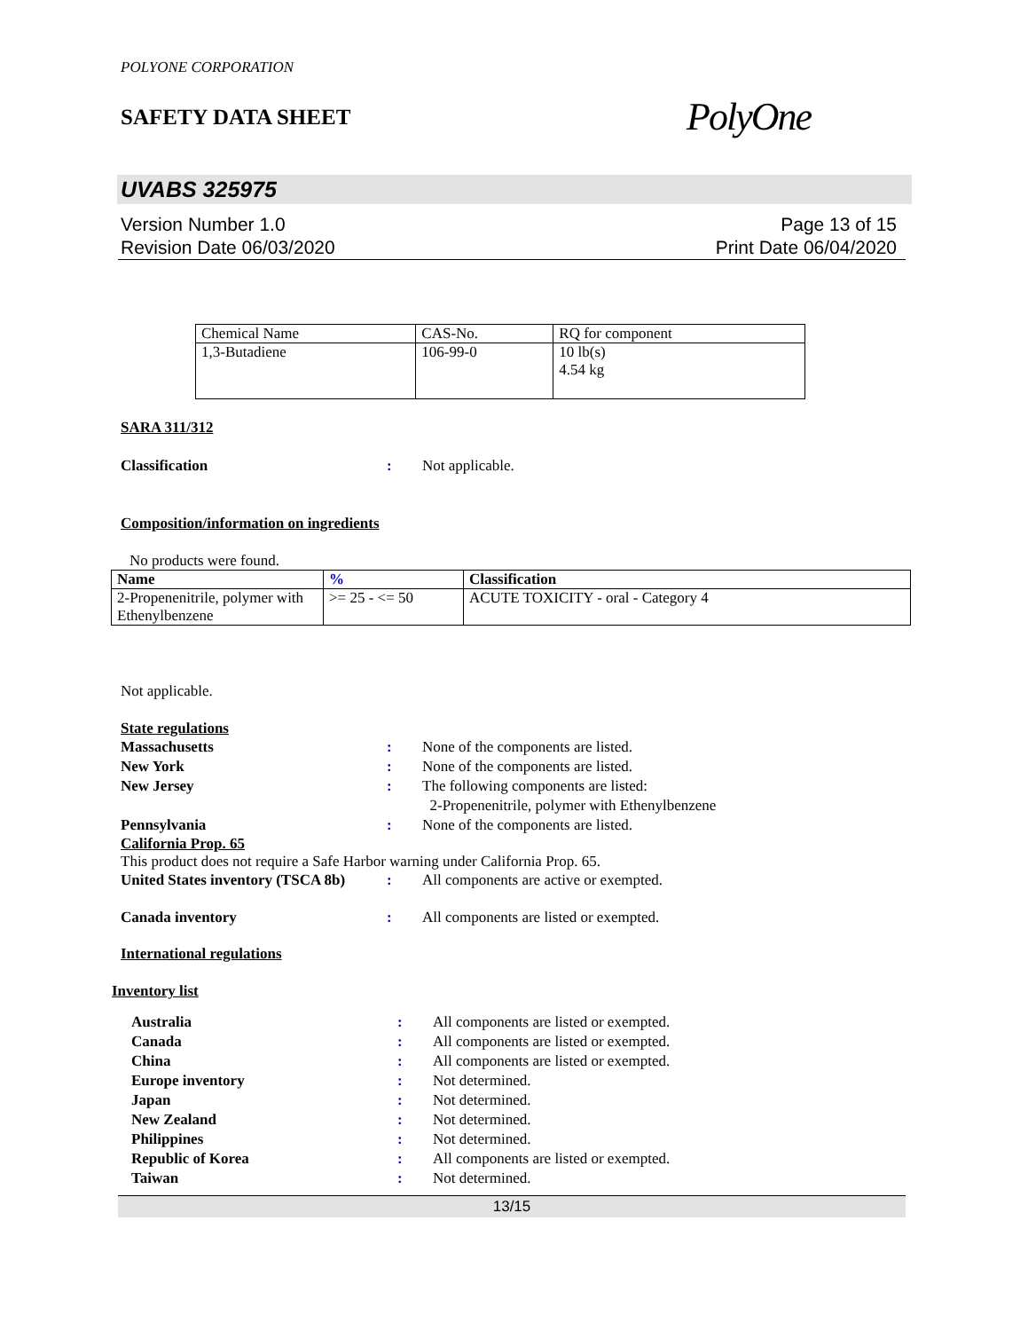POLYONE CORPORATION
SAFETY DATA SHEET
PolyOne
UVABS 325975
Version Number 1.0
Revision Date 06/03/2020
Page 13 of 15
Print Date 06/04/2020
| Chemical Name | CAS-No. | RQ for component |
| 1,3-Butadiene | 106-99-0 | 10 lb(s) 4.54 kg |
SARA 311/312
Classification: Not applicable.
Composition/information on ingredients
No products were found.
| Name | % | Classification |
| --- | --- | --- |
| 2-Propenenitrile, polymer with Ethenylbenzene | >= 25 - <= 50 | ACUTE TOXICITY - oral - Category 4 |
Not applicable.
State regulations
Massachusetts: None of the components are listed.
New York: None of the components are listed.
New Jersey: The following components are listed:
2-Propenenitrile, polymer with Ethenylbenzene
Pennsylvania: None of the components are listed.
California Prop. 65
This product does not require a Safe Harbor warning under California Prop. 65.
United States inventory (TSCA 8b): All components are active or exempted.
Canada inventory: All components are listed or exempted.
International regulations
Inventory list
Australia: All components are listed or exempted.
Canada: All components are listed or exempted.
China: All components are listed or exempted.
Europe inventory: Not determined.
Japan: Not determined.
New Zealand: Not determined.
Philippines: Not determined.
Republic of Korea: All components are listed or exempted.
Taiwan: Not determined.
13/15